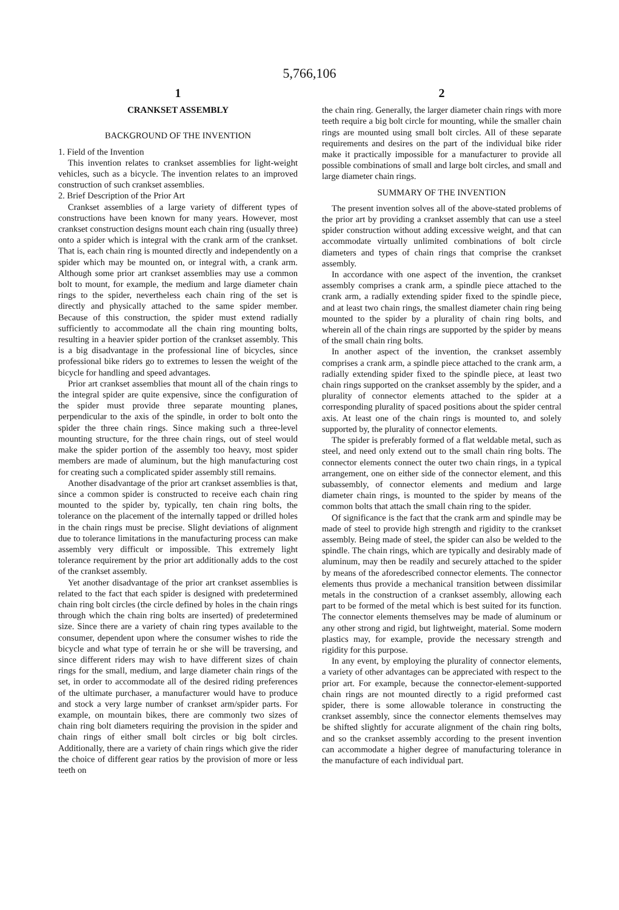5,766,106
1
CRANKSET ASSEMBLY
BACKGROUND OF THE INVENTION
1. Field of the Invention
This invention relates to crankset assemblies for light-weight vehicles, such as a bicycle. The invention relates to an improved construction of such crankset assemblies.
2. Brief Description of the Prior Art
Crankset assemblies of a large variety of different types of constructions have been known for many years. However, most crankset construction designs mount each chain ring (usually three) onto a spider which is integral with the crank arm of the crankset. That is, each chain ring is mounted directly and independently on a spider which may be mounted on, or integral with, a crank arm. Although some prior art crankset assemblies may use a common bolt to mount, for example, the medium and large diameter chain rings to the spider, nevertheless each chain ring of the set is directly and physically attached to the same spider member. Because of this construction, the spider must extend radially sufficiently to accommodate all the chain ring mounting bolts, resulting in a heavier spider portion of the crankset assembly. This is a big disadvantage in the professional line of bicycles, since professional bike riders go to extremes to lessen the weight of the bicycle for handling and speed advantages.
Prior art crankset assemblies that mount all of the chain rings to the integral spider are quite expensive, since the configuration of the spider must provide three separate mounting planes, perpendicular to the axis of the spindle, in order to bolt onto the spider the three chain rings. Since making such a three-level mounting structure, for the three chain rings, out of steel would make the spider portion of the assembly too heavy, most spider members are made of aluminum, but the high manufacturing cost for creating such a complicated spider assembly still remains.
Another disadvantage of the prior art crankset assemblies is that, since a common spider is constructed to receive each chain ring mounted to the spider by, typically, ten chain ring bolts, the tolerance on the placement of the internally tapped or drilled holes in the chain rings must be precise. Slight deviations of alignment due to tolerance limitations in the manufacturing process can make assembly very difficult or impossible. This extremely light tolerance requirement by the prior art additionally adds to the cost of the crankset assembly.
Yet another disadvantage of the prior art crankset assemblies is related to the fact that each spider is designed with predetermined chain ring bolt circles (the circle defined by holes in the chain rings through which the chain ring bolts are inserted) of predetermined size. Since there are a variety of chain ring types available to the consumer, dependent upon where the consumer wishes to ride the bicycle and what type of terrain he or she will be traversing, and since different riders may wish to have different sizes of chain rings for the small, medium, and large diameter chain rings of the set, in order to accommodate all of the desired riding preferences of the ultimate purchaser, a manufacturer would have to produce and stock a very large number of crankset arm/spider parts. For example, on mountain bikes, there are commonly two sizes of chain ring bolt diameters requiring the provision in the spider and chain rings of either small bolt circles or big bolt circles. Additionally, there are a variety of chain rings which give the rider the choice of different gear ratios by the provision of more or less teeth on
2
the chain ring. Generally, the larger diameter chain rings with more teeth require a big bolt circle for mounting, while the smaller chain rings are mounted using small bolt circles. All of these separate requirements and desires on the part of the individual bike rider make it practically impossible for a manufacturer to provide all possible combinations of small and large bolt circles, and small and large diameter chain rings.
SUMMARY OF THE INVENTION
The present invention solves all of the above-stated problems of the prior art by providing a crankset assembly that can use a steel spider construction without adding excessive weight, and that can accommodate virtually unlimited combinations of bolt circle diameters and types of chain rings that comprise the crankset assembly.
In accordance with one aspect of the invention, the crankset assembly comprises a crank arm, a spindle piece attached to the crank arm, a radially extending spider fixed to the spindle piece, and at least two chain rings, the smallest diameter chain ring being mounted to the spider by a plurality of chain ring bolts, and wherein all of the chain rings are supported by the spider by means of the small chain ring bolts.
In another aspect of the invention, the crankset assembly comprises a crank arm, a spindle piece attached to the crank arm, a radially extending spider fixed to the spindle piece, at least two chain rings supported on the crankset assembly by the spider, and a plurality of connector elements attached to the spider at a corresponding plurality of spaced positions about the spider central axis. At least one of the chain rings is mounted to, and solely supported by, the plurality of connector elements.
The spider is preferably formed of a flat weldable metal, such as steel, and need only extend out to the small chain ring bolts. The connector elements connect the outer two chain rings, in a typical arrangement, one on either side of the connector element, and this subassembly, of connector elements and medium and large diameter chain rings, is mounted to the spider by means of the common bolts that attach the small chain ring to the spider.
Of significance is the fact that the crank arm and spindle may be made of steel to provide high strength and rigidity to the crankset assembly. Being made of steel, the spider can also be welded to the spindle. The chain rings, which are typically and desirably made of aluminum, may then be readily and securely attached to the spider by means of the aforedescribed connector elements. The connector elements thus provide a mechanical transition between dissimilar metals in the construction of a crankset assembly, allowing each part to be formed of the metal which is best suited for its function. The connector elements themselves may be made of aluminum or any other strong and rigid, but lightweight, material. Some modern plastics may, for example, provide the necessary strength and rigidity for this purpose.
In any event, by employing the plurality of connector elements, a variety of other advantages can be appreciated with respect to the prior art. For example, because the connector-element-supported chain rings are not mounted directly to a rigid preformed cast spider, there is some allowable tolerance in constructing the crankset assembly, since the connector elements themselves may be shifted slightly for accurate alignment of the chain ring bolts, and so the crankset assembly according to the present invention can accommodate a higher degree of manufacturing tolerance in the manufacture of each individual part.